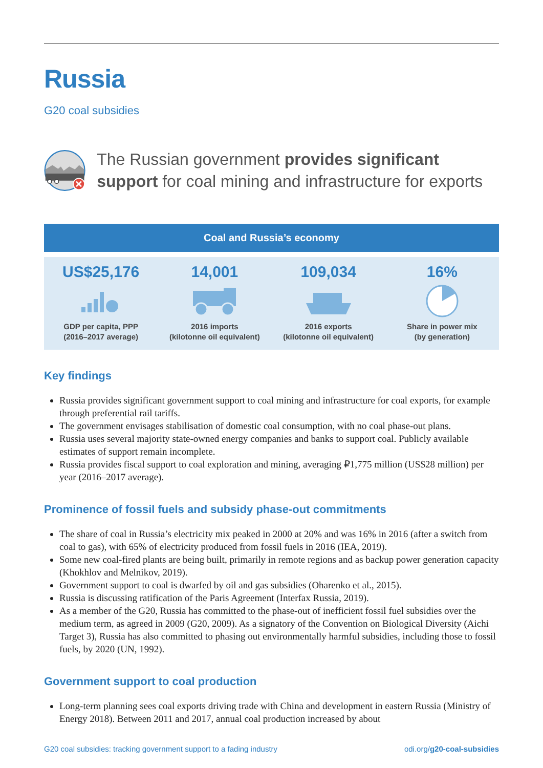Russia
G20 coal subsidies
The Russian government provides significant support for coal mining and infrastructure for exports
Coal and Russia’s economy
US$25,176
GDP per capita, PPP
(2016–2017 average)
14,001
2016 imports
(kilotonne oil equivalent)
109,034
2016 exports
(kilotonne oil equivalent)
16%
Share in power mix
(by generation)
Key findings
Russia provides significant government support to coal mining and infrastructure for coal exports, for example through preferential rail tariffs.
The government envisages stabilisation of domestic coal consumption, with no coal phase-out plans.
Russia uses several majority state-owned energy companies and banks to support coal. Publicly available estimates of support remain incomplete.
Russia provides fiscal support to coal exploration and mining, averaging ₽1,775 million (US$28 million) per year (2016–2017 average).
Prominence of fossil fuels and subsidy phase-out commitments
The share of coal in Russia’s electricity mix peaked in 2000 at 20% and was 16% in 2016 (after a switch from coal to gas), with 65% of electricity produced from fossil fuels in 2016 (IEA, 2019).
Some new coal-fired plants are being built, primarily in remote regions and as backup power generation capacity (Khokhlov and Melnikov, 2019).
Government support to coal is dwarfed by oil and gas subsidies (Oharenko et al., 2015).
Russia is discussing ratification of the Paris Agreement (Interfax Russia, 2019).
As a member of the G20, Russia has committed to the phase-out of inefficient fossil fuel subsidies over the medium term, as agreed in 2009 (G20, 2009). As a signatory of the Convention on Biological Diversity (Aichi Target 3), Russia has also committed to phasing out environmentally harmful subsidies, including those to fossil fuels, by 2020 (UN, 1992).
Government support to coal production
Long-term planning sees coal exports driving trade with China and development in eastern Russia (Ministry of Energy 2018). Between 2011 and 2017, annual coal production increased by about
G20 coal subsidies: tracking government support to a fading industry odi.org/g20-coal-subsidies